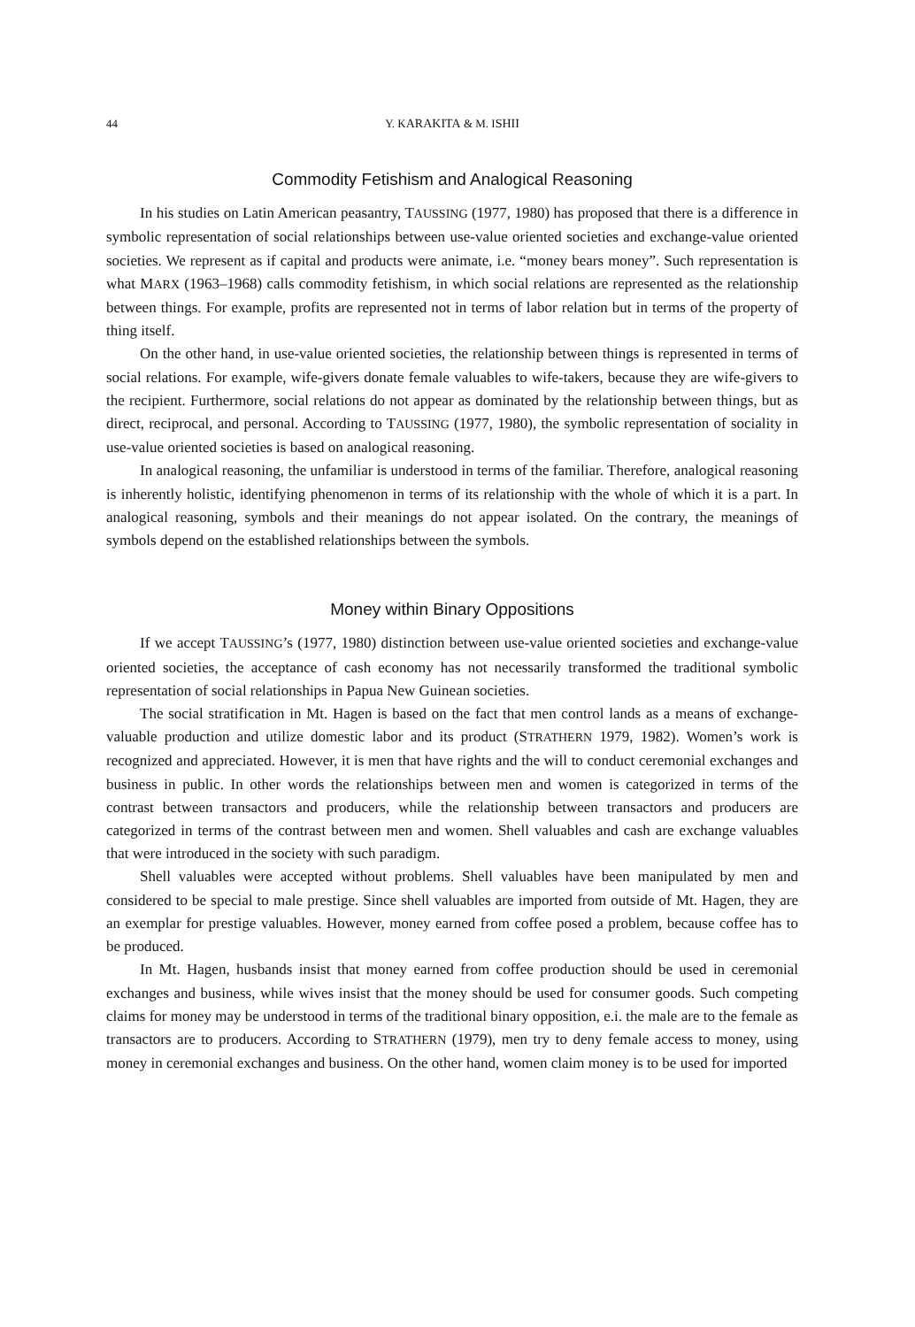44 Y. KARAKITA & M. ISHII
Commodity Fetishism and Analogical Reasoning
In his studies on Latin American peasantry, TAUSSING (1977, 1980) has proposed that there is a difference in symbolic representation of social relationships between use-value oriented societies and exchange-value oriented societies. We represent as if capital and products were animate, i.e. “money bears money”. Such representation is what MARX (1963–1968) calls commodity fetishism, in which social relations are represented as the relationship between things. For example, profits are represented not in terms of labor relation but in terms of the property of thing itself.
On the other hand, in use-value oriented societies, the relationship between things is represented in terms of social relations. For example, wife-givers donate female valuables to wife-takers, because they are wife-givers to the recipient. Furthermore, social relations do not appear as dominated by the relationship between things, but as direct, reciprocal, and personal. According to TAUSSING (1977, 1980), the symbolic representation of sociality in use-value oriented societies is based on analogical reasoning.
In analogical reasoning, the unfamiliar is understood in terms of the familiar. Therefore, analogical reasoning is inherently holistic, identifying phenomenon in terms of its relationship with the whole of which it is a part. In analogical reasoning, symbols and their meanings do not appear isolated. On the contrary, the meanings of symbols depend on the established relationships between the symbols.
Money within Binary Oppositions
If we accept TAUSSING’s (1977, 1980) distinction between use-value oriented societies and exchange-value oriented societies, the acceptance of cash economy has not necessarily transformed the traditional symbolic representation of social relationships in Papua New Guinean societies.
The social stratification in Mt. Hagen is based on the fact that men control lands as a means of exchange-valuable production and utilize domestic labor and its product (STRATHERN 1979, 1982). Women’s work is recognized and appreciated. However, it is men that have rights and the will to conduct ceremonial exchanges and business in public. In other words the relationships between men and women is categorized in terms of the contrast between transactors and producers, while the relationship between transactors and producers are categorized in terms of the contrast between men and women. Shell valuables and cash are exchange valuables that were introduced in the society with such paradigm.
Shell valuables were accepted without problems. Shell valuables have been manipulated by men and considered to be special to male prestige. Since shell valuables are imported from outside of Mt. Hagen, they are an exemplar for prestige valuables. However, money earned from coffee posed a problem, because coffee has to be produced.
In Mt. Hagen, husbands insist that money earned from coffee production should be used in ceremonial exchanges and business, while wives insist that the money should be used for consumer goods. Such competing claims for money may be understood in terms of the traditional binary opposition, e.i. the male are to the female as transactors are to producers. According to STRATHERN (1979), men try to deny female access to money, using money in ceremonial exchanges and business. On the other hand, women claim money is to be used for imported